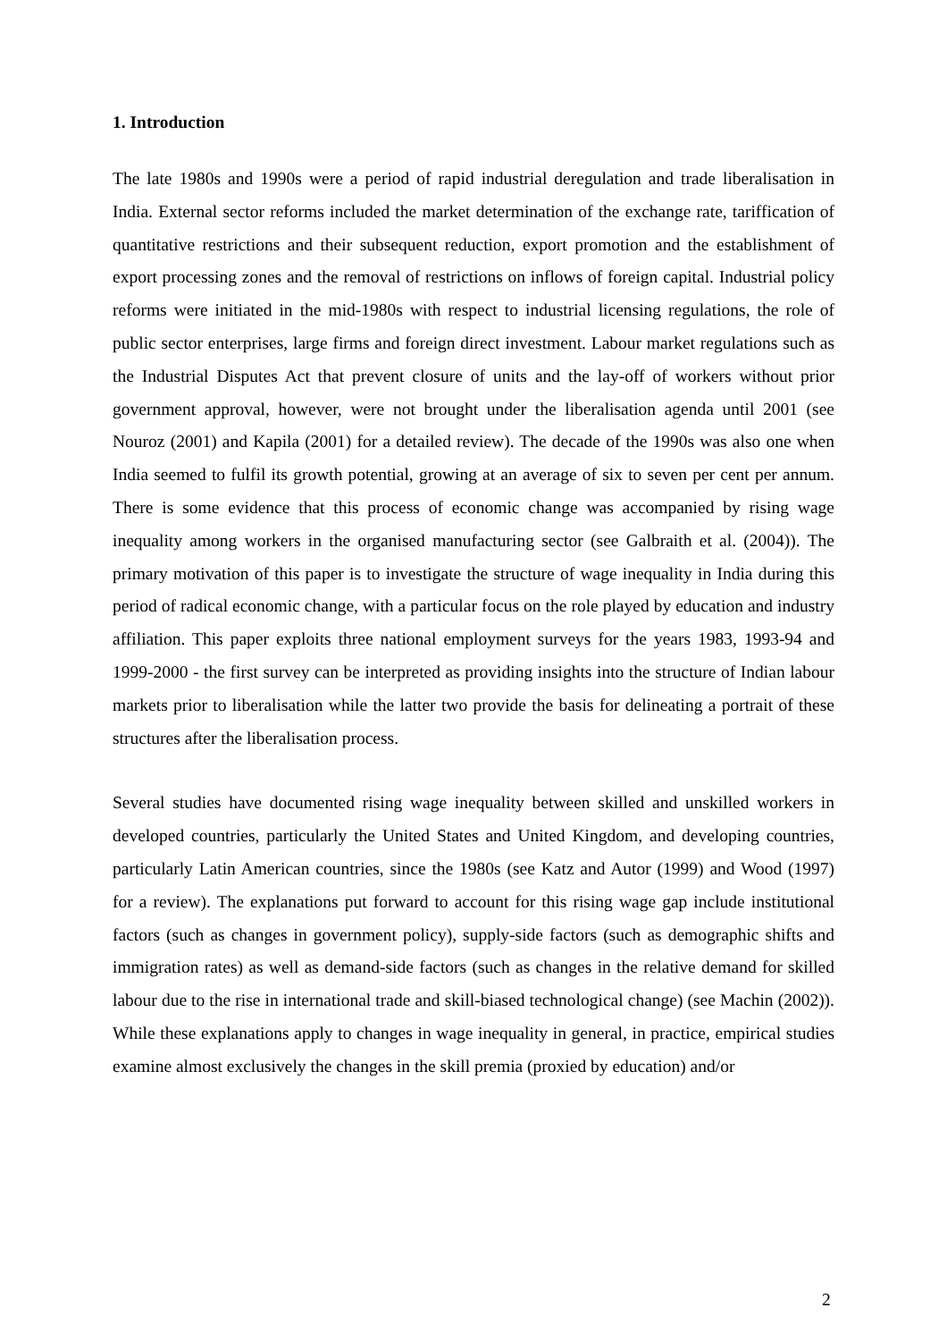1. Introduction
The late 1980s and 1990s were a period of rapid industrial deregulation and trade liberalisation in India. External sector reforms included the market determination of the exchange rate, tariffication of quantitative restrictions and their subsequent reduction, export promotion and the establishment of export processing zones and the removal of restrictions on inflows of foreign capital. Industrial policy reforms were initiated in the mid-1980s with respect to industrial licensing regulations, the role of public sector enterprises, large firms and foreign direct investment. Labour market regulations such as the Industrial Disputes Act that prevent closure of units and the lay-off of workers without prior government approval, however, were not brought under the liberalisation agenda until 2001 (see Nouroz (2001) and Kapila (2001) for a detailed review). The decade of the 1990s was also one when India seemed to fulfil its growth potential, growing at an average of six to seven per cent per annum. There is some evidence that this process of economic change was accompanied by rising wage inequality among workers in the organised manufacturing sector (see Galbraith et al. (2004)). The primary motivation of this paper is to investigate the structure of wage inequality in India during this period of radical economic change, with a particular focus on the role played by education and industry affiliation. This paper exploits three national employment surveys for the years 1983, 1993-94 and 1999-2000 - the first survey can be interpreted as providing insights into the structure of Indian labour markets prior to liberalisation while the latter two provide the basis for delineating a portrait of these structures after the liberalisation process.
Several studies have documented rising wage inequality between skilled and unskilled workers in developed countries, particularly the United States and United Kingdom, and developing countries, particularly Latin American countries, since the 1980s (see Katz and Autor (1999) and Wood (1997) for a review). The explanations put forward to account for this rising wage gap include institutional factors (such as changes in government policy), supply-side factors (such as demographic shifts and immigration rates) as well as demand-side factors (such as changes in the relative demand for skilled labour due to the rise in international trade and skill-biased technological change) (see Machin (2002)). While these explanations apply to changes in wage inequality in general, in practice, empirical studies examine almost exclusively the changes in the skill premia (proxied by education) and/or
2